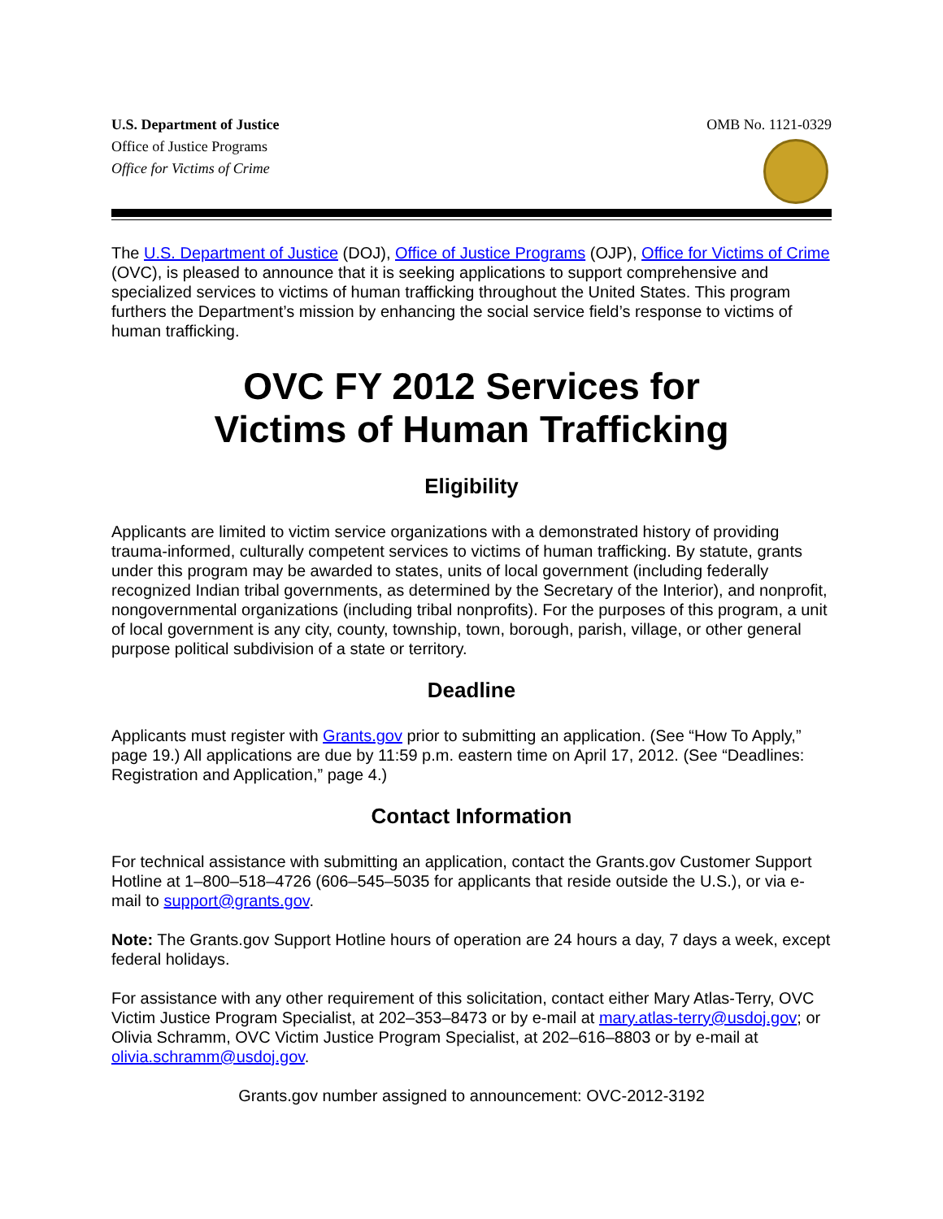U.S. Department of Justice
Office of Justice Programs
Office for Victims of Crime
OMB No. 1121-0329
The U.S. Department of Justice (DOJ), Office of Justice Programs (OJP), Office for Victims of Crime (OVC), is pleased to announce that it is seeking applications to support comprehensive and specialized services to victims of human trafficking throughout the United States. This program furthers the Department’s mission by enhancing the social service field’s response to victims of human trafficking.
OVC FY 2012 Services for
Victims of Human Trafficking
Eligibility
Applicants are limited to victim service organizations with a demonstrated history of providing trauma-informed, culturally competent services to victims of human trafficking. By statute, grants under this program may be awarded to states, units of local government (including federally recognized Indian tribal governments, as determined by the Secretary of the Interior), and nonprofit, nongovernmental organizations (including tribal nonprofits). For the purposes of this program, a unit of local government is any city, county, township, town, borough, parish, village, or other general purpose political subdivision of a state or territory.
Deadline
Applicants must register with Grants.gov prior to submitting an application. (See “How To Apply,” page 19.) All applications are due by 11:59 p.m. eastern time on April 17, 2012. (See “Deadlines: Registration and Application,” page 4.)
Contact Information
For technical assistance with submitting an application, contact the Grants.gov Customer Support Hotline at 1–800–518–4726 (606–545–5035 for applicants that reside outside the U.S.), or via e-mail to support@grants.gov.
Note: The Grants.gov Support Hotline hours of operation are 24 hours a day, 7 days a week, except federal holidays.
For assistance with any other requirement of this solicitation, contact either Mary Atlas-Terry, OVC Victim Justice Program Specialist, at 202–353–8473 or by e-mail at mary.atlas-terry@usdoj.gov; or Olivia Schramm, OVC Victim Justice Program Specialist, at 202–616–8803 or by e-mail at olivia.schramm@usdoj.gov.
Grants.gov number assigned to announcement: OVC-2012-3192